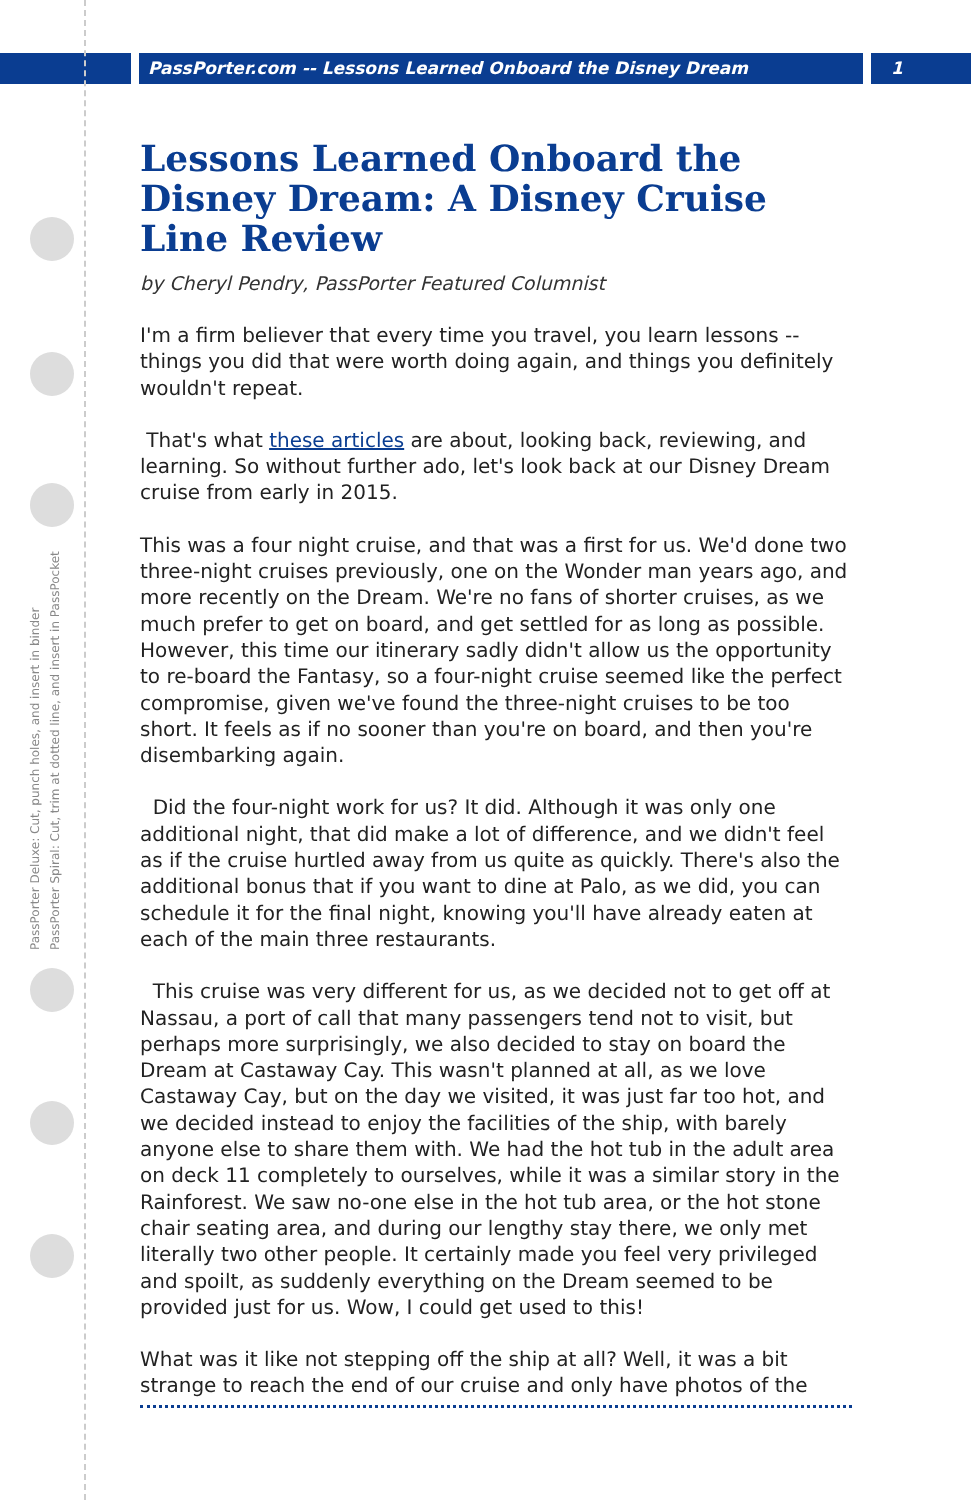PassPorter.com -- Lessons Learned Onboard the Disney Dream 1
PassPorter Deluxe: Cut, punch holes, and insert in binder
PassPorter Spiral: Cut, trim at dotted line, and insert in PassPocket
Lessons Learned Onboard the Disney Dream: A Disney Cruise Line Review
by Cheryl Pendry, PassPorter Featured Columnist
I'm a firm believer that every time you travel, you learn lessons -- things you did that were worth doing again, and things you definitely wouldn't repeat.
That's what these articles are about, looking back, reviewing, and learning. So without further ado, let's look back at our Disney Dream cruise from early in 2015.
This was a four night cruise, and that was a first for us. We'd done two three-night cruises previously, one on the Wonder man years ago, and more recently on the Dream. We're no fans of shorter cruises, as we much prefer to get on board, and get settled for as long as possible. However, this time our itinerary sadly didn't allow us the opportunity to re-board the Fantasy, so a four-night cruise seemed like the perfect compromise, given we've found the three-night cruises to be too short. It feels as if no sooner than you're on board, and then you're disembarking again.
Did the four-night work for us? It did. Although it was only one additional night, that did make a lot of difference, and we didn't feel as if the cruise hurtled away from us quite as quickly. There's also the additional bonus that if you want to dine at Palo, as we did, you can schedule it for the final night, knowing you'll have already eaten at each of the main three restaurants.
This cruise was very different for us, as we decided not to get off at Nassau, a port of call that many passengers tend not to visit, but perhaps more surprisingly, we also decided to stay on board the Dream at Castaway Cay. This wasn't planned at all, as we love Castaway Cay, but on the day we visited, it was just far too hot, and we decided instead to enjoy the facilities of the ship, with barely anyone else to share them with. We had the hot tub in the adult area on deck 11 completely to ourselves, while it was a similar story in the Rainforest. We saw no-one else in the hot tub area, or the hot stone chair seating area, and during our lengthy stay there, we only met literally two other people. It certainly made you feel very privileged and spoilt, as suddenly everything on the Dream seemed to be provided just for us. Wow, I could get used to this!
What was it like not stepping off the ship at all? Well, it was a bit strange to reach the end of our cruise and only have photos of the